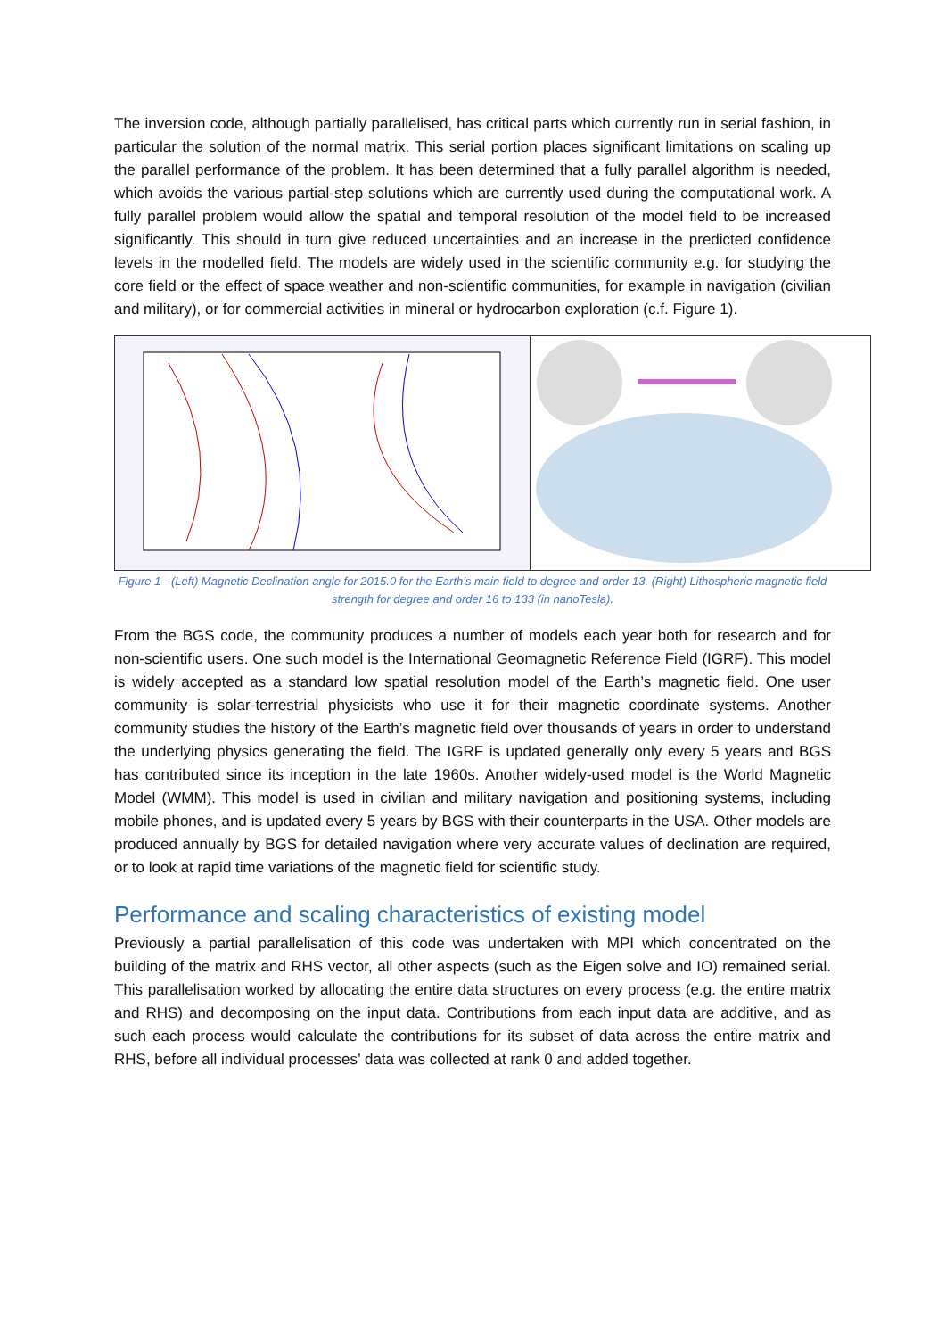The inversion code, although partially parallelised, has critical parts which currently run in serial fashion, in particular the solution of the normal matrix. This serial portion places significant limitations on scaling up the parallel performance of the problem. It has been determined that a fully parallel algorithm is needed, which avoids the various partial-step solutions which are currently used during the computational work. A fully parallel problem would allow the spatial and temporal resolution of the model field to be increased significantly. This should in turn give reduced uncertainties and an increase in the predicted confidence levels in the modelled field. The models are widely used in the scientific community e.g. for studying the core field or the effect of space weather and non-scientific communities, for example in navigation (civilian and military), or for commercial activities in mineral or hydrocarbon exploration (c.f. Figure 1).
Figure 1 - (Left) Magnetic Declination angle for 2015.0 for the Earth’s main field to degree and order 13. (Right) Lithospheric magnetic field strength for degree and order 16 to 133 (in nanoTesla).
From the BGS code, the community produces a number of models each year both for research and for non-scientific users. One such model is the International Geomagnetic Reference Field (IGRF). This model is widely accepted as a standard low spatial resolution model of the Earth’s magnetic field. One user community is solar-terrestrial physicists who use it for their magnetic coordinate systems. Another community studies the history of the Earth’s magnetic field over thousands of years in order to understand the underlying physics generating the field. The IGRF is updated generally only every 5 years and BGS has contributed since its inception in the late 1960s. Another widely-used model is the World Magnetic Model (WMM). This model is used in civilian and military navigation and positioning systems, including mobile phones, and is updated every 5 years by BGS with their counterparts in the USA. Other models are produced annually by BGS for detailed navigation where very accurate values of declination are required, or to look at rapid time variations of the magnetic field for scientific study.
Performance and scaling characteristics of existing model
Previously a partial parallelisation of this code was undertaken with MPI which concentrated on the building of the matrix and RHS vector, all other aspects (such as the Eigen solve and IO) remained serial. This parallelisation worked by allocating the entire data structures on every process (e.g. the entire matrix and RHS) and decomposing on the input data. Contributions from each input data are additive, and as such each process would calculate the contributions for its subset of data across the entire matrix and RHS, before all individual processes’ data was collected at rank 0 and added together.